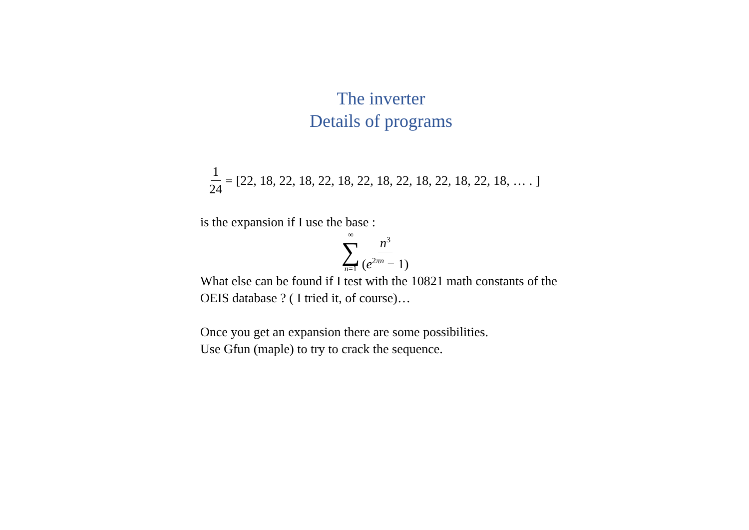The inverter
Details of programs
1 24 = [22, 18, 22, 18, 22, 18, 22, 18, 22, 18, 22, 18, 22, 18, … . ]
is the expansion if I use the base :
∞
∑
n=1 n<sup>3</sup> (e<sup>2πn</sup> − 1)
What else can be found if I test with the 10821 math constants of the OEIS database ? ( I tried it, of course)…
Once you get an expansion there are some possibilities.
Use Gfun (maple) to try to crack the sequence.